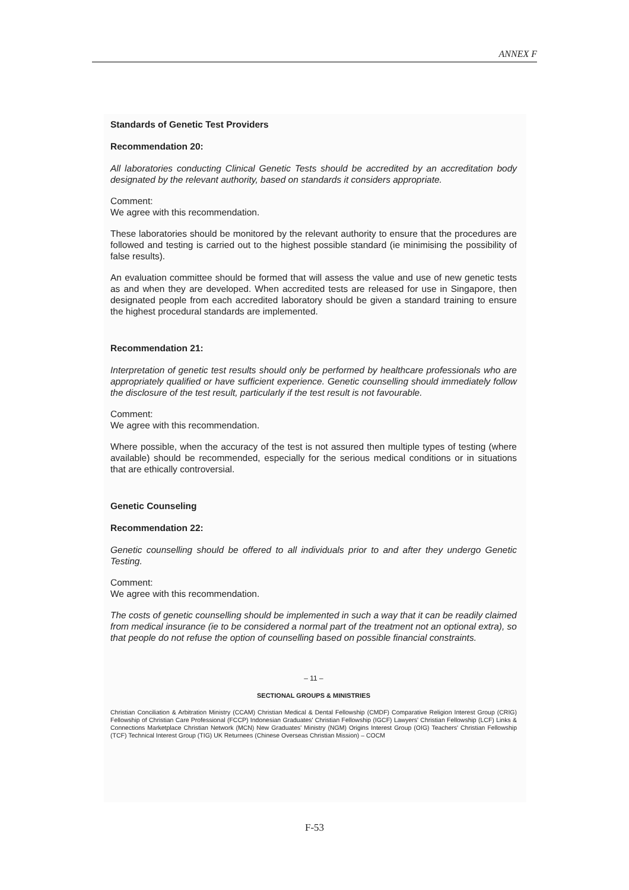ANNEX F
Standards of Genetic Test Providers
Recommendation 20:
All laboratories conducting Clinical Genetic Tests should be accredited by an accreditation body designated by the relevant authority, based on standards it considers appropriate.
Comment:
We agree with this recommendation.
These laboratories should be monitored by the relevant authority to ensure that the procedures are followed and testing is carried out to the highest possible standard (ie minimising the possibility of false results).
An evaluation committee should be formed that will assess the value and use of new genetic tests as and when they are developed. When accredited tests are released for use in Singapore, then designated people from each accredited laboratory should be given a standard training to ensure the highest procedural standards are implemented.
Recommendation 21:
Interpretation of genetic test results should only be performed by healthcare professionals who are appropriately qualified or have sufficient experience. Genetic counselling should immediately follow the disclosure of the test result, particularly if the test result is not favourable.
Comment:
We agree with this recommendation.
Where possible, when the accuracy of the test is not assured then multiple types of testing (where available) should be recommended, especially for the serious medical conditions or in situations that are ethically controversial.
Genetic Counseling
Recommendation 22:
Genetic counselling should be offered to all individuals prior to and after they undergo Genetic Testing.
Comment:
We agree with this recommendation.
The costs of genetic counselling should be implemented in such a way that it can be readily claimed from medical insurance (ie to be considered a normal part of the treatment not an optional extra), so that people do not refuse the option of counselling based on possible financial constraints.
– 11 –
SECTIONAL GROUPS & MINISTRIES
Christian Conciliation & Arbitration Ministry (CCAM) Christian Medical & Dental Fellowship (CMDF) Comparative Religion Interest Group (CRIG) Fellowship of Christian Care Professional (FCCP) Indonesian Graduates' Christian Fellowship (IGCF) Lawyers' Christian Fellowship (LCF) Links & Connections Marketplace Christian Network (MCN) New Graduates' Ministry (NGM) Origins Interest Group (OIG) Teachers' Christian Fellowship (TCF) Technical Interest Group (TIG) UK Returnees (Chinese Overseas Christian Mission) – COCM
F-53